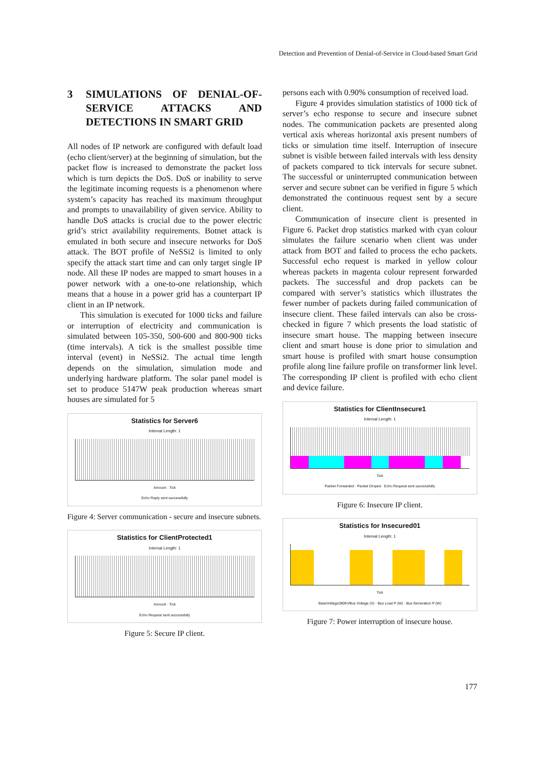Detection and Prevention of Denial-of-Service in Cloud-based Smart Grid
3 SIMULATIONS OF DENIAL-OF-SERVICE ATTACKS AND DETECTIONS IN SMART GRID
All nodes of IP network are configured with default load (echo client/server) at the beginning of simulation, but the packet flow is increased to demonstrate the packet loss which is turn depicts the DoS. DoS or inability to serve the legitimate incoming requests is a phenomenon where system’s capacity has reached its maximum throughput and prompts to unavailability of given service. Ability to handle DoS attacks is crucial due to the power electric grid’s strict availability requirements. Botnet attack is emulated in both secure and insecure networks for DoS attack. The BOT profile of NeSSi2 is limited to only specify the attack start time and can only target single IP node. All these IP nodes are mapped to smart houses in a power network with a one-to-one relationship, which means that a house in a power grid has a counterpart IP client in an IP network.
This simulation is executed for 1000 ticks and failure or interruption of electricity and communication is simulated between 105-350, 500-600 and 800-900 ticks (time intervals). A tick is the smallest possible time interval (event) in NeSSi2. The actual time length depends on the simulation, simulation mode and underlying hardware platform. The solar panel model is set to produce 5147W peak production whereas smart houses are simulated for 5
Statistics for Server6
Interval Length: 1
Amount · Tick
Echo Reply sent successfully
Figure 4: Server communication - secure and insecure subnets.
Statistics for ClientProtected1
Interval Length: 1
Amount · Tick
Echo Request sent successfully
Figure 5: Secure IP client.
persons each with 0.90% consumption of received load.
Figure 4 provides simulation statistics of 1000 tick of server’s echo response to secure and insecure subnet nodes. The communication packets are presented along vertical axis whereas horizontal axis present numbers of ticks or simulation time itself. Interruption of insecure subnet is visible between failed intervals with less density of packets compared to tick intervals for secure subnet. The successful or uninterrupted communication between server and secure subnet can be verified in figure 5 which demonstrated the continuous request sent by a secure client.
Communication of insecure client is presented in Figure 6. Packet drop statistics marked with cyan colour simulates the failure scenario when client was under attack from BOT and failed to process the echo packets. Successful echo request is marked in yellow colour whereas packets in magenta colour represent forwarded packets. The successful and drop packets can be compared with server’s statistics which illustrates the fewer number of packets during failed communication of insecure client. These failed intervals can also be cross-checked in figure 7 which presents the load statistic of insecure smart house. The mapping between insecure client and smart house is done prior to simulation and smart house is profiled with smart house consumption profile along line failure profile on transformer link level. The corresponding IP client is profiled with echo client and device failure.
Statistics for ClientInsecure1
Interval Length: 1
Tick
Packet Forwarded · Packet Droped · Echo Request sent successfully
Figure 6: Insecure IP client.
Statistics for Insecured01
Interval Length: 1
Tick
BaseVoltage380KVBus Voltage (V) · Bus Load P (W) · Bus Generation P (W)
Figure 7: Power interruption of insecure house.
177